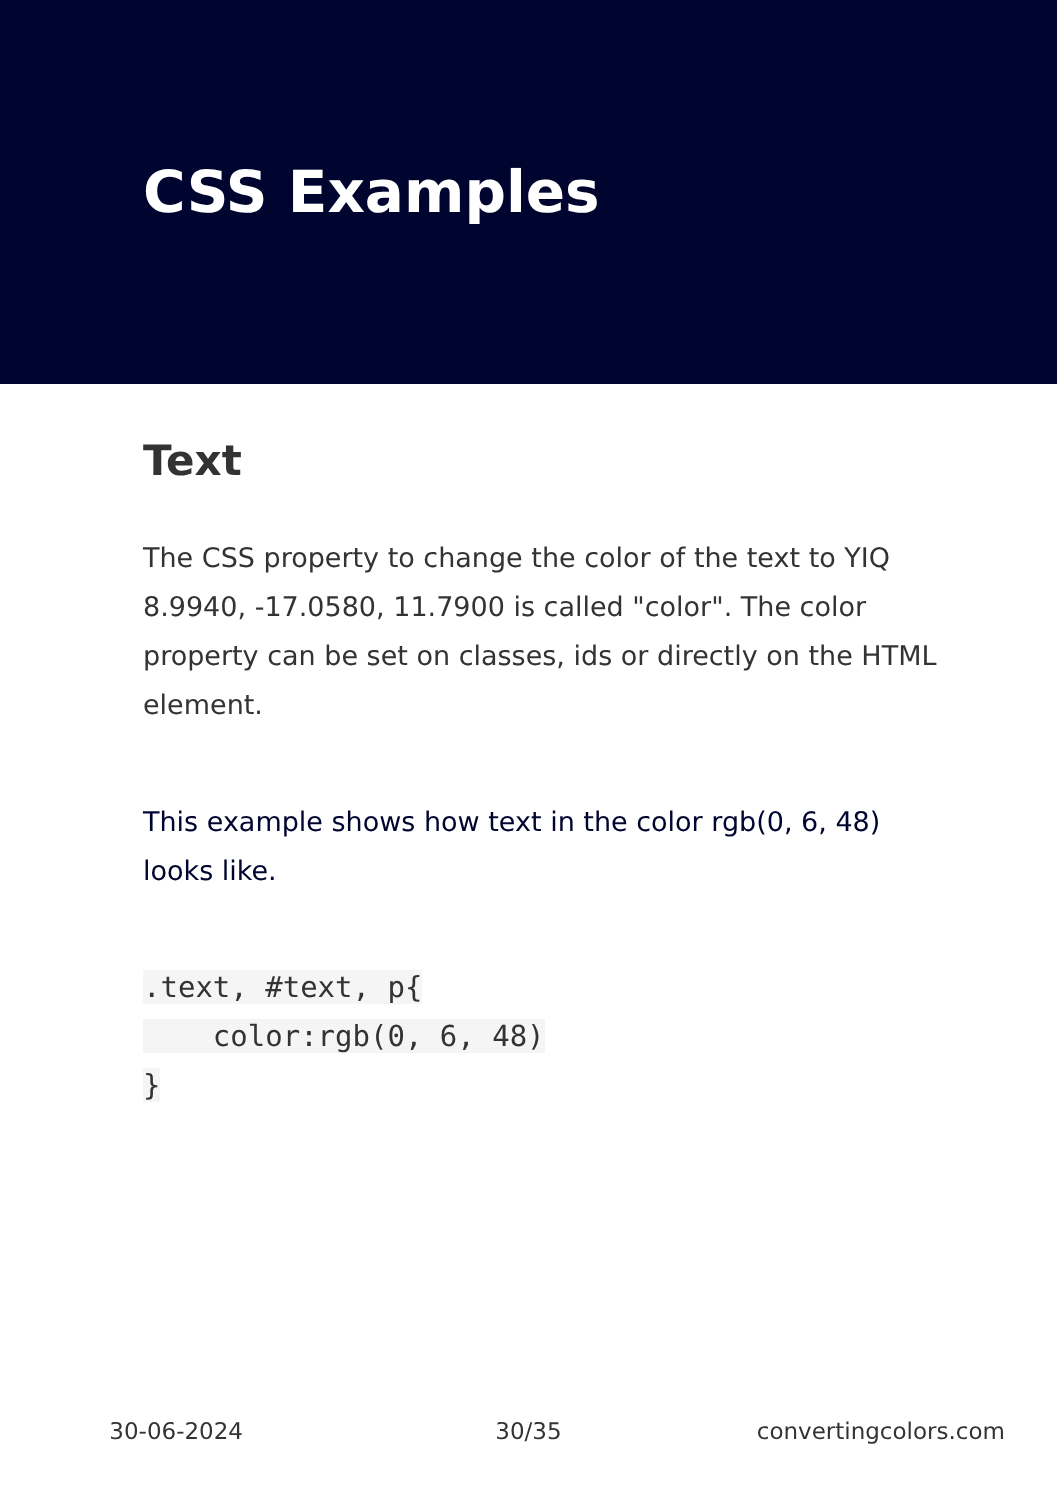CSS Examples
Text
The CSS property to change the color of the text to YIQ 8.9940, -17.0580, 11.7900 is called "color". The color property can be set on classes, ids or directly on the HTML element.
This example shows how text in the color rgb(0, 6, 48) looks like.
.text, #text, p{
    color:rgb(0, 6, 48)
}
30-06-2024 30/35 convertingcolors.com